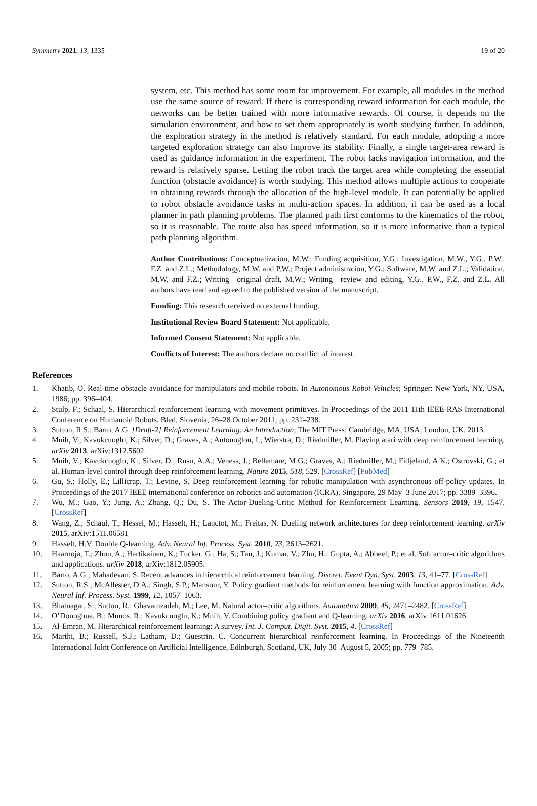Symmetry 2021, 13, 1335 19 of 20
system, etc. This method has some room for improvement. For example, all modules in the method use the same source of reward. If there is corresponding reward information for each module, the networks can be better trained with more informative rewards. Of course, it depends on the simulation environment, and how to set them appropriately is worth studying further. In addition, the exploration strategy in the method is relatively standard. For each module, adopting a more targeted exploration strategy can also improve its stability. Finally, a single target-area reward is used as guidance information in the experiment. The robot lacks navigation information, and the reward is relatively sparse. Letting the robot track the target area while completing the essential function (obstacle avoidance) is worth studying. This method allows multiple actions to cooperate in obtaining rewards through the allocation of the high-level module. It can potentially be applied to robot obstacle avoidance tasks in multi-action spaces. In addition, it can be used as a local planner in path planning problems. The planned path first conforms to the kinematics of the robot, so it is reasonable. The route also has speed information, so it is more informative than a typical path planning algorithm.
Author Contributions: Conceptualization, M.W.; Funding acquisition, Y.G.; Investigation, M.W., Y.G., P.W., F.Z. and Z.L.; Methodology, M.W. and P.W.; Project administration, Y.G.; Software, M.W. and Z.L.; Validation, M.W. and F.Z.; Writing—original draft, M.W.; Writing—review and editing, Y.G., P.W., F.Z. and Z.L. All authors have read and agreed to the published version of the manuscript.
Funding: This research received no external funding.
Institutional Review Board Statement: Not applicable.
Informed Consent Statement: Not applicable.
Conflicts of Interest: The authors declare no conflict of interest.
References
1. Khatib, O. Real-time obstacle avoidance for manipulators and mobile robots. In Autonomous Robot Vehicles; Springer: New York, NY, USA, 1986; pp. 396–404.
2. Stulp, F.; Schaal, S. Hierarchical reinforcement learning with movement primitives. In Proceedings of the 2011 11th IEEE-RAS International Conference on Humanoid Robots, Bled, Slovenia, 26–28 October 2011; pp. 231–238.
3. Sutton, R.S.; Barto, A.G. [Draft-2] Reinforcement Learning: An Introduction; The MIT Press: Cambridge, MA, USA; London, UK, 2013.
4. Mnih, V.; Kavukcuoglu, K.; Silver, D.; Graves, A.; Antonoglou, I.; Wierstra, D.; Riedmiller, M. Playing atari with deep reinforcement learning. arXiv 2013, arXiv:1312.5602.
5. Mnih, V.; Kavukcuoglu, K.; Silver, D.; Rusu, A.A.; Veness, J.; Bellemare, M.G.; Graves, A.; Riedmiller, M.; Fidjeland, A.K.; Ostrovski, G.; et al. Human-level control through deep reinforcement learning. Nature 2015, 518, 529. [CrossRef] [PubMed]
6. Gu, S.; Holly, E.; Lillicrap, T.; Levine, S. Deep reinforcement learning for robotic manipulation with asynchronous off-policy updates. In Proceedings of the 2017 IEEE international conference on robotics and automation (ICRA), Singapore, 29 May–3 June 2017; pp. 3389–3396.
7. Wu, M.; Gao, Y.; Jung, A.; Zhang, Q.; Du, S. The Actor-Dueling-Critic Method for Reinforcement Learning. Sensors 2019, 19, 1547. [CrossRef]
8. Wang, Z.; Schaul, T.; Hessel, M.; Hasselt, H.; Lanctot, M.; Freitas, N. Dueling network architectures for deep reinforcement learning. arXiv 2015, arXiv:1511.06581
9. Hasselt, H.V. Double Q-learning. Adv. Neural Inf. Process. Syst. 2010, 23, 2613–2621.
10. Haarnoja, T.; Zhou, A.; Hartikainen, K.; Tucker, G.; Ha, S.; Tan, J.; Kumar, V.; Zhu, H.; Gupta, A.; Abbeel, P.; et al. Soft actor–critic algorithms and applications. arXiv 2018, arXiv:1812.05905.
11. Barto, A.G.; Mahadevan, S. Recent advances in hierarchical reinforcement learning. Discret. Event Dyn. Syst. 2003, 13, 41–77. [CrossRef]
12. Sutton, R.S.; McAllester, D.A.; Singh, S.P.; Mansour, Y. Policy gradient methods for reinforcement learning with function approximation. Adv. Neural Inf. Process. Syst. 1999, 12, 1057–1063.
13. Bhatnagar, S.; Sutton, R.; Ghavamzadeh, M.; Lee, M. Natural actor–critic algorithms. Automatica 2009, 45, 2471–2482. [CrossRef]
14. O’Donoghue, B.; Munos, R.; Kavukcuoglu, K.; Mnih, V. Combining policy gradient and Q-learning. arXiv 2016, arXiv:1611.01626.
15. Al-Emran, M. Hierarchical reinforcement learning: A survey. Int. J. Comput. Digit. Syst. 2015, 4. [CrossRef]
16. Marthi, B.; Russell, S.J.; Latham, D.; Guestrin, C. Concurrent hierarchical reinforcement learning. In Proceedings of the Nineteenth International Joint Conference on Artificial Intelligence, Edinburgh, Scotland, UK, July 30–August 5, 2005; pp. 779–785.